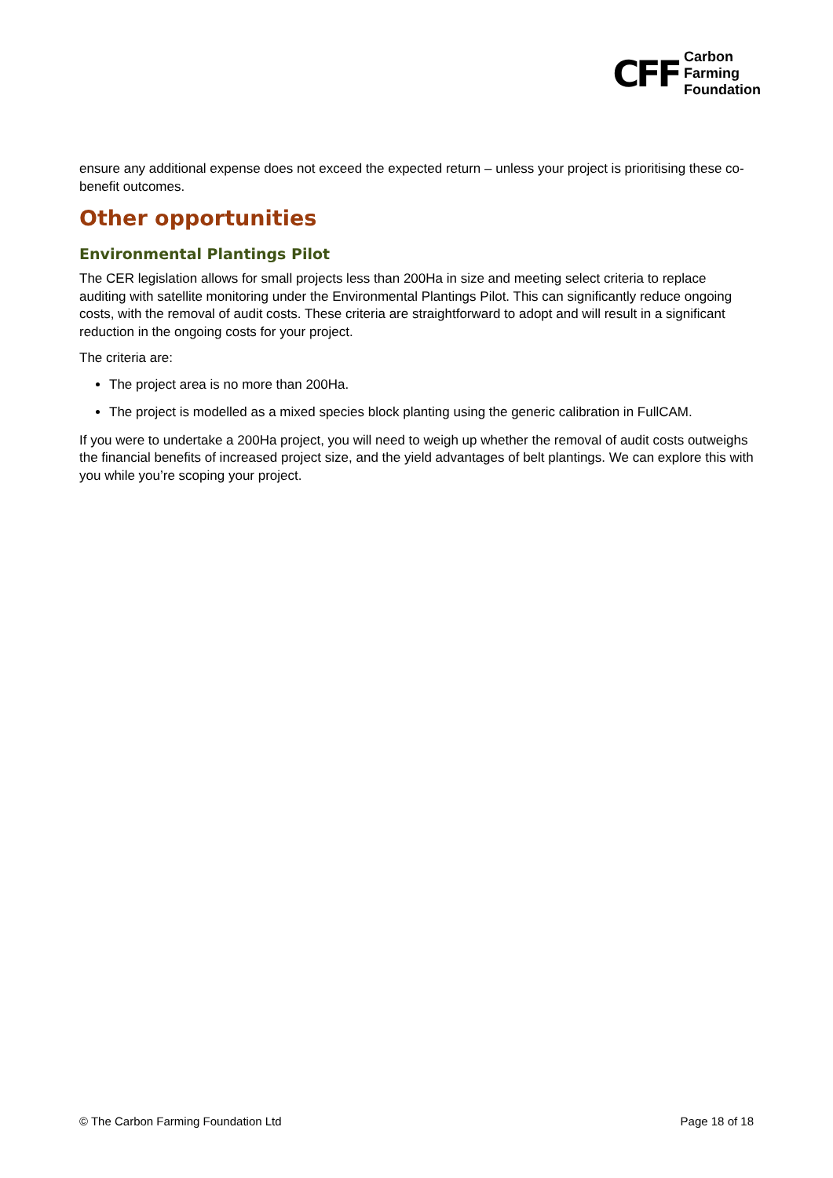CFF
Carbon
Farming
Foundation
ensure any additional expense does not exceed the expected return – unless your project is prioritising these co-benefit outcomes.
Other opportunities
Environmental Plantings Pilot
The CER legislation allows for small projects less than 200Ha in size and meeting select criteria to replace auditing with satellite monitoring under the Environmental Plantings Pilot. This can significantly reduce ongoing costs, with the removal of audit costs. These criteria are straightforward to adopt and will result in a significant reduction in the ongoing costs for your project.
The criteria are:
The project area is no more than 200Ha.
The project is modelled as a mixed species block planting using the generic calibration in FullCAM.
If you were to undertake a 200Ha project, you will need to weigh up whether the removal of audit costs outweighs the financial benefits of increased project size, and the yield advantages of belt plantings. We can explore this with you while you’re scoping your project.
© The Carbon Farming Foundation Ltd Page 18 of 18